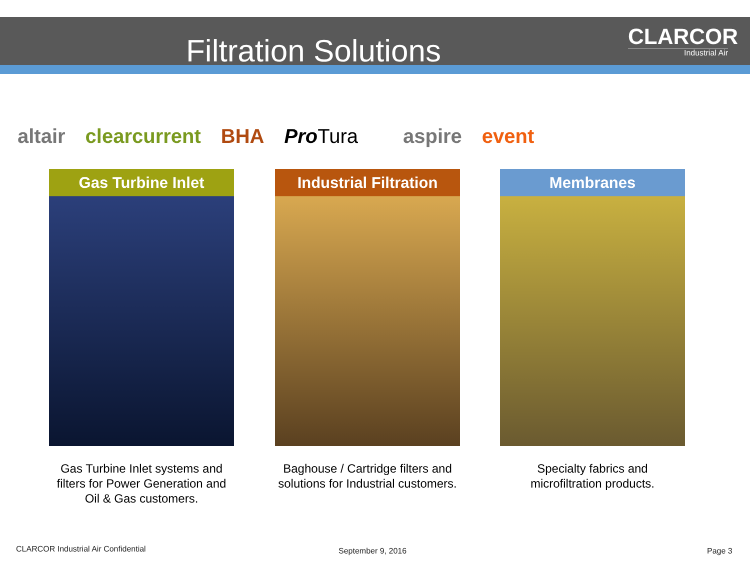Filtration Solutions
CLARCOR
Industrial Air
altair clearcurrent BHA Pro Tura aspire event
Gas Turbine Inlet
Gas Turbine Inlet systems and filters for Power Generation and Oil & Gas customers.
Industrial Filtration
Baghouse / Cartridge filters and solutions for Industrial customers.
Membranes
Specialty fabrics and microfiltration products.
CLARCOR Industrial Air Confidential
September 9, 2016 Page 3